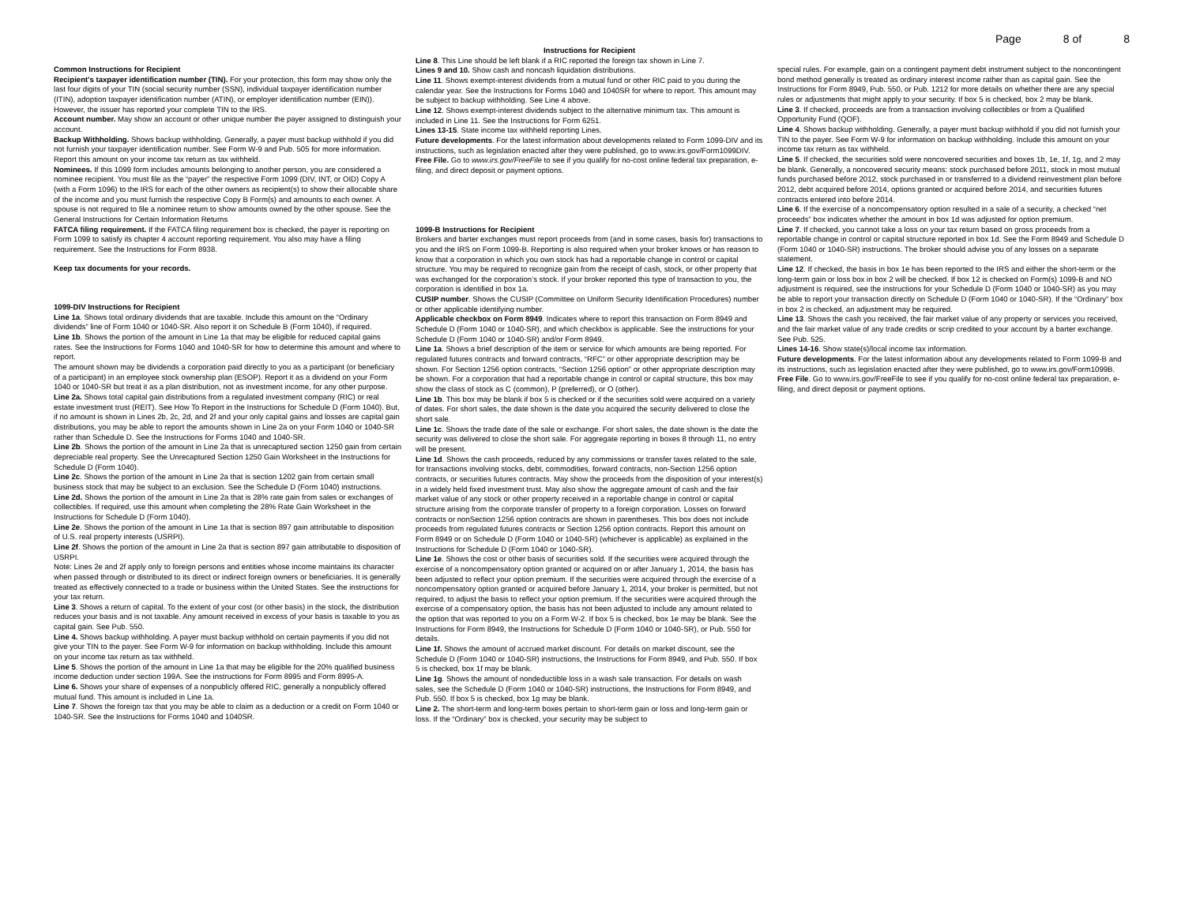Page 8 of 8
Common Instructions for Recipient
Recipient's taxpayer identification number (TIN). For your protection, this form may show only the last four digits of your TIN (social security number (SSN), individual taxpayer identification number (ITIN), adoption taxpayer identification number (ATIN), or employer identification number (EIN)). However, the issuer has reported your complete TIN to the IRS.
Account number. May show an account or other unique number the payer assigned to distinguish your account.
Backup Withholding. Shows backup withholding. Generally, a payer must backup withhold if you did not furnish your taxpayer identification number. See Form W-9 and Pub. 505 for more information. Report this amount on your income tax return as tax withheld.
Nominees. If this 1099 form includes amounts belonging to another person, you are considered a nominee recipient. You must file as the “payer” the respective Form 1099 (DIV, INT, or OID) Copy A (with a Form 1096) to the IRS for each of the other owners as recipient(s) to show their allocable share of the income and you must furnish the respective Copy B Form(s) and amounts to each owner. A spouse is not required to file a nominee return to show amounts owned by the other spouse. See the General Instructions for Certain Information Returns
FATCA filing requirement. If the FATCA filing requirement box is checked, the payer is reporting on Form 1099 to satisfy its chapter 4 account reporting requirement. You also may have a filing requirement. See the Instructions for Form 8938.
Keep tax documents for your records.
1099-DIV Instructions for Recipient
Line 1a. Shows total ordinary dividends that are taxable. Include this amount on the “Ordinary dividends” line of Form 1040 or 1040-SR. Also report it on Schedule B (Form 1040), if required.
Line 1b. Shows the portion of the amount in Line 1a that may be eligible for reduced capital gains rates. See the Instructions for Forms 1040 and 1040-SR for how to determine this amount and where to report.
The amount shown may be dividends a corporation paid directly to you as a participant (or beneficiary of a participant) in an employee stock ownership plan (ESOP). Report it as a dividend on your Form 1040 or 1040-SR but treat it as a plan distribution, not as investment income, for any other purpose.
Line 2a. Shows total capital gain distributions from a regulated investment company (RIC) or real estate investment trust (REIT). See How To Report in the Instructions for Schedule D (Form 1040). But, if no amount is shown in Lines 2b, 2c, 2d, and 2f and your only capital gains and losses are capital gain distributions, you may be able to report the amounts shown in Line 2a on your Form 1040 or 1040-SR rather than Schedule D. See the Instructions for Forms 1040 and 1040-SR.
Line 2b. Shows the portion of the amount in Line 2a that is unrecaptured section 1250 gain from certain depreciable real property. See the Unrecaptured Section 1250 Gain Worksheet in the Instructions for Schedule D (Form 1040).
Line 2c. Shows the portion of the amount in Line 2a that is section 1202 gain from certain small business stock that may be subject to an exclusion. See the Schedule D (Form 1040) instructions.
Line 2d. Shows the portion of the amount in Line 2a that is 28% rate gain from sales or exchanges of collectibles. If required, use this amount when completing the 28% Rate Gain Worksheet in the Instructions for Schedule D (Form 1040).
Line 2e. Shows the portion of the amount in Line 1a that is section 897 gain attributable to disposition of U.S. real property interests (USRPI).
Line 2f. Shows the portion of the amount in Line 2a that is section 897 gain attributable to disposition of USRPI.
Note: Lines 2e and 2f apply only to foreign persons and entities whose income maintains its character when passed through or distributed to its direct or indirect foreign owners or beneficiaries. It is generally treated as effectively connected to a trade or business within the United States. See the instructions for your tax return.
Line 3. Shows a return of capital. To the extent of your cost (or other basis) in the stock, the distribution reduces your basis and is not taxable. Any amount received in excess of your basis is taxable to you as capital gain. See Pub. 550.
Line 4. Shows backup withholding. A payer must backup withhold on certain payments if you did not give your TIN to the payer. See Form W-9 for information on backup withholding. Include this amount on your income tax return as tax withheld.
Line 5. Shows the portion of the amount in Line 1a that may be eligible for the 20% qualified business income deduction under section 199A. See the instructions for Form 8995 and Form 8995-A.
Line 6. Shows your share of expenses of a nonpublicly offered RIC, generally a nonpublicly offered mutual fund. This amount is included in Line 1a.
Line 7. Shows the foreign tax that you may be able to claim as a deduction or a credit on Form 1040 or 1040-SR. See the Instructions for Forms 1040 and 1040SR.
Instructions for Recipient
Line 8. This Line should be left blank if a RIC reported the foreign tax shown in Line 7.
Lines 9 and 10. Show cash and noncash liquidation distributions.
Line 11. Shows exempt-interest dividends from a mutual fund or other RIC paid to you during the calendar year. See the Instructions for Forms 1040 and 1040SR for where to report. This amount may be subject to backup withholding. See Line 4 above.
Line 12. Shows exempt-interest dividends subject to the alternative minimum tax. This amount is included in Line 11. See the Instructions for Form 6251.
Lines 13-15. State income tax withheld reporting Lines.
Future developments. For the latest information about developments related to Form 1099-DIV and its instructions, such as legislation enacted after they were published, go to www.irs.gov/Form1099DIV.
Free File. Go to www.irs.gov/FreeFile to see if you qualify for no-cost online federal tax preparation, e-filing, and direct deposit or payment options.
1099-B Instructions for Recipient
Brokers and barter exchanges must report proceeds from (and in some cases, basis for) transactions to you and the IRS on Form 1099-B. Reporting is also required when your broker knows or has reason to know that a corporation in which you own stock has had a reportable change in control or capital structure. You may be required to recognize gain from the receipt of cash, stock, or other property that was exchanged for the corporation’s stock. If your broker reported this type of transaction to you, the corporation is identified in box 1a.
CUSIP number. Shows the CUSIP (Committee on Uniform Security Identification Procedures) number or other applicable identifying number.
Applicable checkbox on Form 8949. Indicates where to report this transaction on Form 8949 and Schedule D (Form 1040 or 1040-SR), and which checkbox is applicable. See the instructions for your Schedule D (Form 1040 or 1040-SR) and/or Form 8949.
Line 1a. Shows a brief description of the item or service for which amounts are being reported. For regulated futures contracts and forward contracts, “RFC” or other appropriate description may be shown. For Section 1256 option contracts, “Section 1256 option” or other appropriate description may be shown. For a corporation that had a reportable change in control or capital structure, this box may show the class of stock as C (common), P (preferred), or O (other).
Line 1b. This box may be blank if box 5 is checked or if the securities sold were acquired on a variety of dates. For short sales, the date shown is the date you acquired the security delivered to close the short sale.
Line 1c. Shows the trade date of the sale or exchange. For short sales, the date shown is the date the security was delivered to close the short sale. For aggregate reporting in boxes 8 through 11, no entry will be present.
Line 1d. Shows the cash proceeds, reduced by any commissions or transfer taxes related to the sale, for transactions involving stocks, debt, commodities, forward contracts, non-Section 1256 option contracts, or securities futures contracts. May show the proceeds from the disposition of your interest(s) in a widely held fixed investment trust. May also show the aggregate amount of cash and the fair market value of any stock or other property received in a reportable change in control or capital structure arising from the corporate transfer of property to a foreign corporation. Losses on forward contracts or nonSection 1256 option contracts are shown in parentheses. This box does not include proceeds from regulated futures contracts or Section 1256 option contracts. Report this amount on Form 8949 or on Schedule D (Form 1040 or 1040-SR) (whichever is applicable) as explained in the Instructions for Schedule D (Form 1040 or 1040-SR).
Line 1e. Shows the cost or other basis of securities sold. If the securities were acquired through the exercise of a noncompensatory option granted or acquired on or after January 1, 2014, the basis has been adjusted to reflect your option premium. If the securities were acquired through the exercise of a noncompensatory option granted or acquired before January 1, 2014, your broker is permitted, but not required, to adjust the basis to reflect your option premium. If the securities were acquired through the exercise of a compensatory option, the basis has not been adjusted to include any amount related to the option that was reported to you on a Form W-2. If box 5 is checked, box 1e may be blank. See the Instructions for Form 8949, the Instructions for Schedule D (Form 1040 or 1040-SR), or Pub. 550 for details.
Line 1f. Shows the amount of accrued market discount. For details on market discount, see the Schedule D (Form 1040 or 1040-SR) instructions, the Instructions for Form 8949, and Pub. 550. If box 5 is checked, box 1f may be blank.
Line 1g. Shows the amount of nondeductible loss in a wash sale transaction. For details on wash sales, see the Schedule D (Form 1040 or 1040-SR) instructions, the Instructions for Form 8949, and Pub. 550. If box 5 is checked, box 1g may be blank.
Line 2. The short-term and long-term boxes pertain to short-term gain or loss and long-term gain or loss. If the “Ordinary” box is checked, your security may be subject to
special rules. For example, gain on a contingent payment debt instrument subject to the noncontingent bond method generally is treated as ordinary interest income rather than as capital gain. See the Instructions for Form 8949, Pub. 550, or Pub. 1212 for more details on whether there are any special rules or adjustments that might apply to your security. If box 5 is checked, box 2 may be blank.
Line 3. If checked, proceeds are from a transaction involving collectibles or from a Qualified Opportunity Fund (QOF).
Line 4. Shows backup withholding. Generally, a payer must backup withhold if you did not furnish your TIN to the payer. See Form W-9 for information on backup withholding. Include this amount on your income tax return as tax withheld.
Line 5. If checked, the securities sold were noncovered securities and boxes 1b, 1e, 1f, 1g, and 2 may be blank. Generally, a noncovered security means: stock purchased before 2011, stock in most mutual funds purchased before 2012, stock purchased in or transferred to a dividend reinvestment plan before 2012, debt acquired before 2014, options granted or acquired before 2014, and securities futures contracts entered into before 2014.
Line 6. If the exercise of a noncompensatory option resulted in a sale of a security, a checked “net proceeds” box indicates whether the amount in box 1d was adjusted for option premium.
Line 7. If checked, you cannot take a loss on your tax return based on gross proceeds from a reportable change in control or capital structure reported in box 1d. See the Form 8949 and Schedule D (Form 1040 or 1040-SR) instructions. The broker should advise you of any losses on a separate statement.
Line 12. If checked, the basis in box 1e has been reported to the IRS and either the short-term or the long-term gain or loss box in box 2 will be checked. If box 12 is checked on Form(s) 1099-B and NO adjustment is required, see the instructions for your Schedule D (Form 1040 or 1040-SR) as you may be able to report your transaction directly on Schedule D (Form 1040 or 1040-SR). If the “Ordinary” box in box 2 is checked, an adjustment may be required.
Line 13. Shows the cash you received, the fair market value of any property or services you received, and the fair market value of any trade credits or scrip credited to your account by a barter exchange. See Pub. 525.
Lines 14-16. Show state(s)/local income tax information.
Future developments. For the latest information about any developments related to Form 1099-B and its instructions, such as legislation enacted after they were published, go to www.irs.gov/Form1099B.
Free File. Go to www.irs.gov/FreeFile to see if you qualify for no-cost online federal tax preparation, e-filing, and direct deposit or payment options.